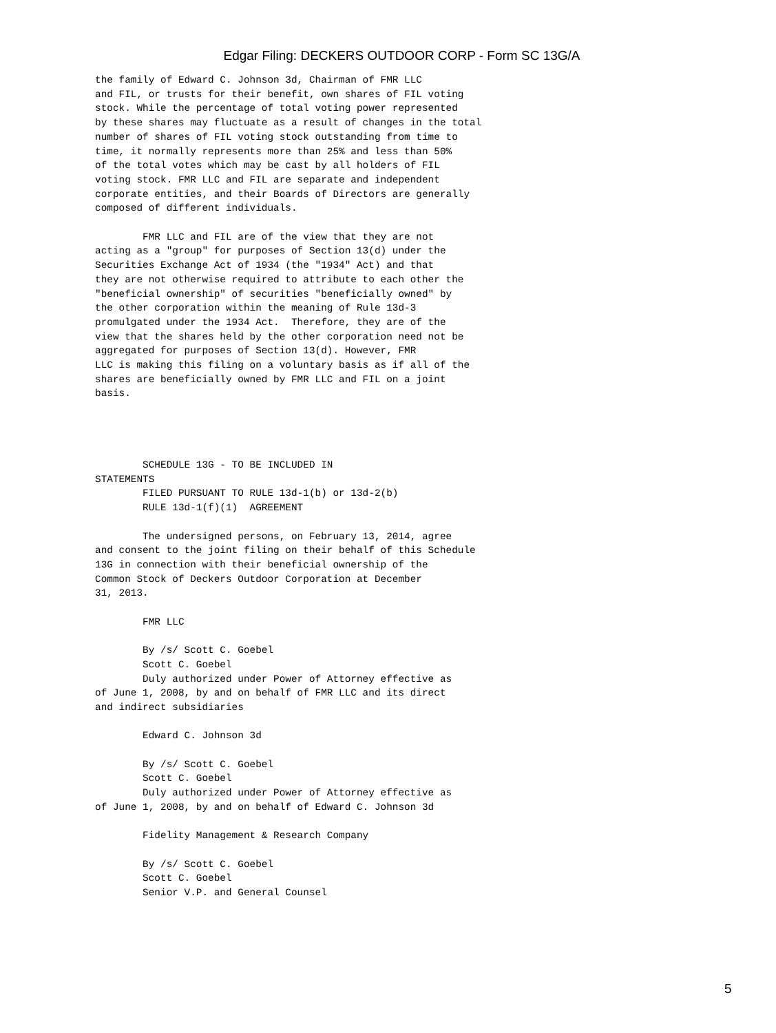Edgar Filing: DECKERS OUTDOOR CORP - Form SC 13G/A
the family of Edward C. Johnson 3d, Chairman of FMR LLC
and FIL, or trusts for their benefit, own shares of FIL voting
stock. While the percentage of total voting power represented
by these shares may fluctuate as a result of changes in the total
number of shares of FIL voting stock outstanding from time to
time, it normally represents more than 25% and less than 50%
of the total votes which may be cast by all holders of FIL
voting stock. FMR LLC and FIL are separate and independent
corporate entities, and their Boards of Directors are generally
composed of different individuals.

        FMR LLC and FIL are of the view that they are not
acting as a "group" for purposes of Section 13(d) under the
Securities Exchange Act of 1934 (the "1934" Act) and that
they are not otherwise required to attribute to each other the
"beneficial ownership" of securities "beneficially owned" by
the other corporation within the meaning of Rule 13d-3
promulgated under the 1934 Act.  Therefore, they are of the
view that the shares held by the other corporation need not be
aggregated for purposes of Section 13(d). However, FMR
LLC is making this filing on a voluntary basis as if all of the
shares are beneficially owned by FMR LLC and FIL on a joint
basis.




        SCHEDULE 13G - TO BE INCLUDED IN
STATEMENTS
        FILED PURSUANT TO RULE 13d-1(b) or 13d-2(b)
        RULE 13d-1(f)(1)  AGREEMENT

        The undersigned persons, on February 13, 2014, agree
and consent to the joint filing on their behalf of this Schedule
13G in connection with their beneficial ownership of the
Common Stock of Deckers Outdoor Corporation at December
31, 2013.

        FMR LLC

        By /s/ Scott C. Goebel
        Scott C. Goebel
        Duly authorized under Power of Attorney effective as
of June 1, 2008, by and on behalf of FMR LLC and its direct
and indirect subsidiaries

        Edward C. Johnson 3d

        By /s/ Scott C. Goebel
        Scott C. Goebel
        Duly authorized under Power of Attorney effective as
of June 1, 2008, by and on behalf of Edward C. Johnson 3d

        Fidelity Management & Research Company

        By /s/ Scott C. Goebel
        Scott C. Goebel
        Senior V.P. and General Counsel
5